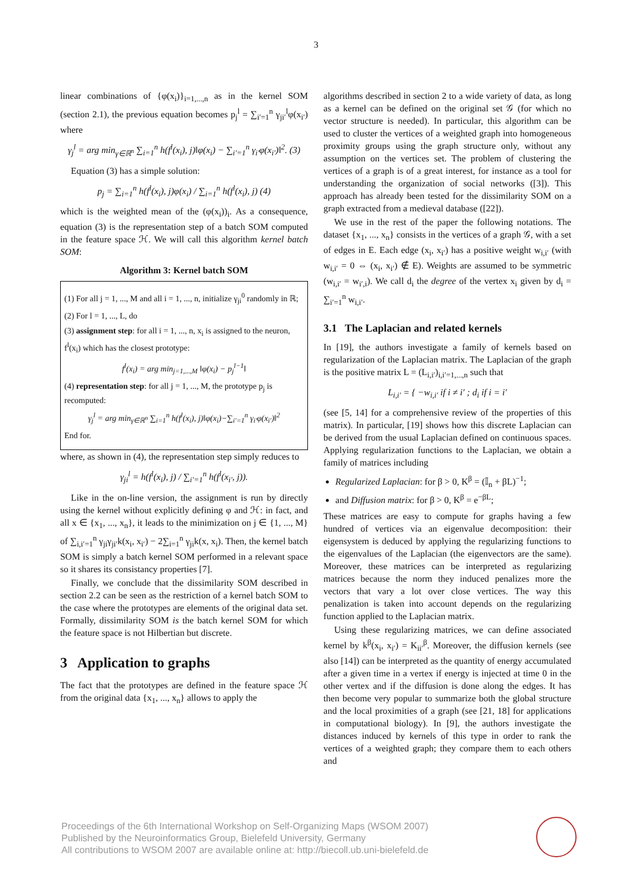3
linear combinations of {φ(x<sub>i</sub>)}<sub>i=1,...,n</sub> as in the kernel SOM (section 2.1), the previous equation becomes p<sub>j</sub><sup>l</sup> = ∑<sub>i′=1</sub><sup>n</sup> γ<sub>ji′</sub><sup>l</sup>φ(x<sub>i′</sub>) where
γ<sub>j</sub><sup>l</sup> = arg min<sub>γ∈ℝ<sup>n</sup></sub> ∑<sub>i=1</sub><sup>n</sup> h(f<sup>l</sup>(x<sub>i</sub>), j)‖φ(x<sub>i</sub>) − ∑<sub>i′=1</sub><sup>n</sup> γ<sub>i′</sub>φ(x<sub>i′</sub>)‖<sup>2</sup>. (3)
Equation (3) has a simple solution:
p<sub>j</sub> = ∑<sub>i=1</sub><sup>n</sup> h(f<sup>l</sup>(x<sub>i</sub>), j)φ(x<sub>i</sub>) / ∑<sub>i=1</sub><sup>n</sup> h(f<sup>l</sup>(x<sub>i</sub>), j) (4)
which is the weighted mean of the (φ(x<sub>i</sub>))<sub>i</sub>. As a consequence, equation (3) is the representation step of a batch SOM computed in the feature space ℋ. We will call this algorithm kernel batch SOM:
Algorithm 3: Kernel batch SOM
(1) For all j = 1, ..., M and all i = 1, ..., n, initialize γ<sub>ji</sub><sup>0</sup> randomly in ℝ;
(2) For l = 1, ..., L, do
(3) assignment step: for all i = 1, ..., n, x<sub>i</sub> is assigned to the neuron, f<sup>l</sup>(x<sub>i</sub>) which has the closest prototype:
f<sup>l</sup>(x<sub>i</sub>) = arg min<sub>j=1,...,M</sub> ‖φ(x<sub>i</sub>) − p<sub>j</sub><sup>l−1</sup>‖
(4) representation step: for all j = 1, ..., M, the prototype p<sub>j</sub> is recomputed:
γ<sub>j</sub><sup>l</sup> = arg min<sub>γ∈ℝ<sup>n</sup></sub> ∑<sub>i=1</sub><sup>n</sup> h(f<sup>l</sup>(x<sub>i</sub>), j)‖φ(x<sub>i</sub>)−∑<sub>i′=1</sub><sup>n</sup> γ<sub>i′</sub>φ(x<sub>i′</sub>)‖<sup>2</sup>
End for.
where, as shown in (4), the representation step simply reduces to
γ<sub>ji</sub><sup>l</sup> = h(f<sup>l</sup>(x<sub>i</sub>), j) / ∑<sub>i′=1</sub><sup>n</sup> h(f<sup>l</sup>(x<sub>i′</sub>, j)).
Like in the on-line version, the assignment is run by directly using the kernel without explicitly defining φ and ℋ: in fact, and all x ∈ {x<sub>1</sub>, ..., x<sub>n</sub>}, it leads to the minimization on j ∈ {1, ..., M} of ∑<sub>i,i′=1</sub><sup>n</sup> γ<sub>ji</sub>γ<sub>ji′</sub>k(x<sub>i</sub>, x<sub>i′</sub>) − 2∑<sub>i=1</sub><sup>n</sup> γ<sub>ji</sub>k(x, x<sub>i</sub>). Then, the kernel batch SOM is simply a batch kernel SOM performed in a relevant space so it shares its consistancy properties [7].
Finally, we conclude that the dissimilarity SOM described in section 2.2 can be seen as the restriction of a kernel batch SOM to the case where the prototypes are elements of the original data set. Formally, dissimilarity SOM is the batch kernel SOM for which the feature space is not Hilbertian but discrete.
3 Application to graphs
The fact that the prototypes are defined in the feature space ℋ from the original data {x<sub>1</sub>, ..., x<sub>n</sub>} allows to apply the
algorithms described in section 2 to a wide variety of data, as long as a kernel can be defined on the original set 𝒢 (for which no vector structure is needed). In particular, this algorithm can be used to cluster the vertices of a weighted graph into homogeneous proximity groups using the graph structure only, without any assumption on the vertices set. The problem of clustering the vertices of a graph is of a great interest, for instance as a tool for understanding the organization of social networks ([3]). This approach has already been tested for the dissimilarity SOM on a graph extracted from a medieval database ([22]).
We use in the rest of the paper the following notations. The dataset {x<sub>1</sub>, ..., x<sub>n</sub>} consists in the vertices of a graph 𝒢, with a set of edges in E. Each edge (x<sub>i</sub>, x<sub>i′</sub>) has a positive weight w<sub>i,i′</sub> (with w<sub>i,i′</sub> = 0 ⇔ (x<sub>i</sub>, x<sub>i′</sub>) ∉ E). Weights are assumed to be symmetric (w<sub>i,i′</sub> = w<sub>i′,i</sub>). We call d<sub>i</sub> the degree of the vertex x<sub>i</sub> given by d<sub>i</sub> = ∑<sub>i′=1</sub><sup>n</sup> w<sub>i,i′</sub>.
3.1 The Laplacian and related kernels
In [19], the authors investigate a family of kernels based on regularization of the Laplacian matrix. The Laplacian of the graph is the positive matrix L = (L<sub>i,i′</sub>)<sub>i,i′=1,...,n</sub> such that
L<sub>i,i′</sub> = { −w<sub>i,i′</sub> if i ≠ i′ ; d<sub>i</sub> if i = i′
(see [5, 14] for a comprehensive review of the properties of this matrix). In particular, [19] shows how this discrete Laplacian can be derived from the usual Laplacian defined on continuous spaces. Applying regularization functions to the Laplacian, we obtain a family of matrices including
Regularized Laplacian: for β > 0, K<sup>β</sup> = (𝕀<sub>n</sub> + βL)<sup>−1</sup>;
and Diffusion matrix: for β > 0, K<sup>β</sup> = e<sup>−βL</sup>;
These matrices are easy to compute for graphs having a few hundred of vertices via an eigenvalue decomposition: their eigensystem is deduced by applying the regularizing functions to the eigenvalues of the Laplacian (the eigenvectors are the same). Moreover, these matrices can be interpreted as regularizing matrices because the norm they induced penalizes more the vectors that vary a lot over close vertices. The way this penalization is taken into account depends on the regularizing function applied to the Laplacian matrix.
Using these regularizing matrices, we can define associated kernel by k<sup>β</sup>(x<sub>i</sub>, x<sub>i′</sub>) = K<sub>ii′</sub><sup>β</sup>. Moreover, the diffusion kernels (see also [14]) can be interpreted as the quantity of energy accumulated after a given time in a vertex if energy is injected at time 0 in the other vertex and if the diffusion is done along the edges. It has then become very popular to summarize both the global structure and the local proximities of a graph (see [21, 18] for applications in computational biology). In [9], the authors investigate the distances induced by kernels of this type in order to rank the vertices of a weighted graph; they compare them to each others and
Proceedings of the 6th International Workshop on Self-Organizing Maps (WSOM 2007)
Published by the Neuroinformatics Group, Bielefeld University, Germany
All contributions to WSOM 2007 are available online at: http://biecoll.ub.uni-bielefeld.de